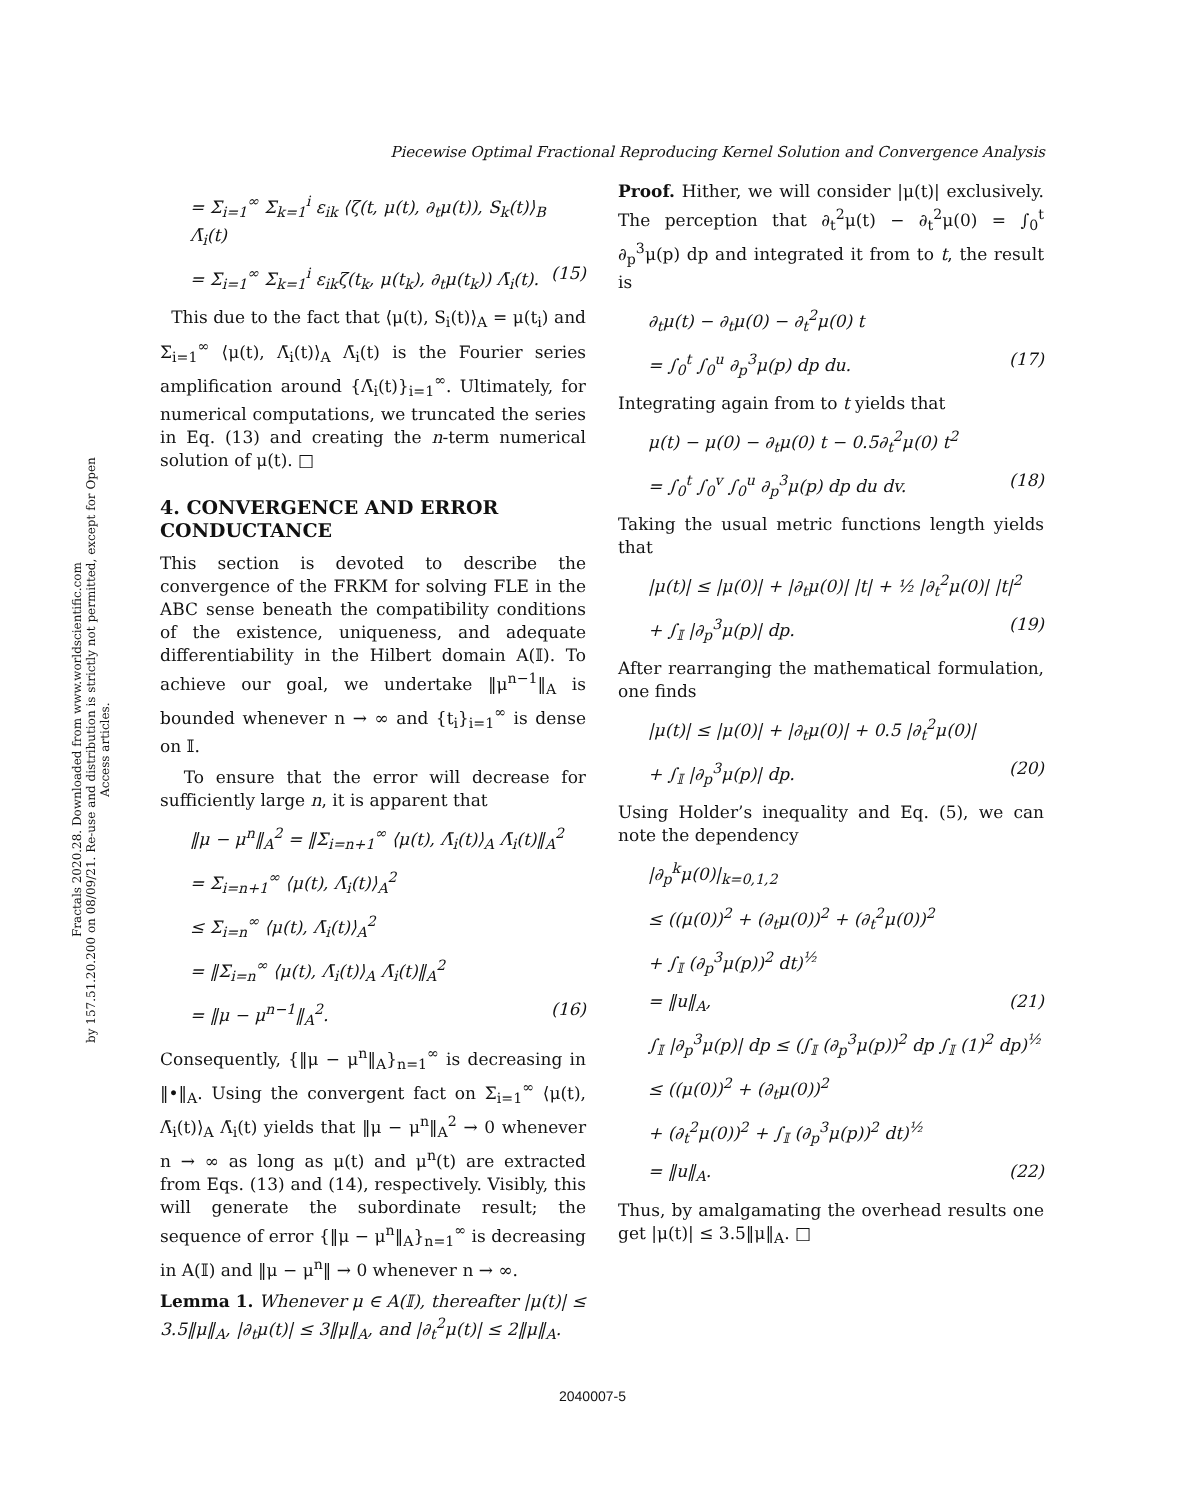Piecewise Optimal Fractional Reproducing Kernel Solution and Convergence Analysis
Fractals 2020.28. Downloaded from www.worldscientific.com
by 157.51.20.200 on 08/09/21. Re-use and distribution is strictly not permitted, except for Open Access articles.
= Σ<sub>i=1</sub><sup>∞</sup> Σ<sub>k=1</sub><sup>i</sup> ε<sub>ik</sub> ⟨ζ(t, μ(t), ∂<sub>t</sub>μ(t)), S<sub>k</sub>(t)⟩<sub>B</sub> Λ̄<sub>i</sub>(t)
= Σ<sub>i=1</sub><sup>∞</sup> Σ<sub>k=1</sub><sup>i</sup> ε<sub>ik</sub>ζ(t<sub>k</sub>, μ(t<sub>k</sub>), ∂<sub>t</sub>μ(t<sub>k</sub>)) Λ̄<sub>i</sub>(t). (15)
This due to the fact that ⟨μ(t), S<sub>i</sub>(t)⟩<sub>A</sub> = μ(t<sub>i</sub>) and Σ<sub>i=1</sub><sup>∞</sup> ⟨μ(t), Λ̄<sub>i</sub>(t)⟩<sub>A</sub> Λ̄<sub>i</sub>(t) is the Fourier series amplification around {Λ̄<sub>i</sub>(t)}<sub>i=1</sub><sup>∞</sup>. Ultimately, for numerical computations, we truncated the series in Eq. (13) and creating the n-term numerical solution of μ(t). □
4. CONVERGENCE AND ERROR CONDUCTANCE
This section is devoted to describe the convergence of the FRKM for solving FLE in the ABC sense beneath the compatibility conditions of the existence, uniqueness, and adequate differentiability in the Hilbert domain A(𝕀). To achieve our goal, we undertake ‖μ<sup>n−1</sup>‖<sub>A</sub> is bounded whenever n → ∞ and {t<sub>i</sub>}<sub>i=1</sub><sup>∞</sup> is dense on 𝕀.
To ensure that the error will decrease for sufficiently large n, it is apparent that
‖μ − μ<sup>n</sup>‖<sub>A</sub><sup>2</sup> = ‖Σ<sub>i=n+1</sub><sup>∞</sup> ⟨μ(t), Λ̄<sub>i</sub>(t)⟩<sub>A</sub> Λ̄<sub>i</sub>(t)‖<sub>A</sub><sup>2</sup>
= Σ<sub>i=n+1</sub><sup>∞</sup> ⟨μ(t), Λ̄<sub>i</sub>(t)⟩<sub>A</sub><sup>2</sup>
≤ Σ<sub>i=n</sub><sup>∞</sup> ⟨μ(t), Λ̄<sub>i</sub>(t)⟩<sub>A</sub><sup>2</sup>
= ‖Σ<sub>i=n</sub><sup>∞</sup> ⟨μ(t), Λ̄<sub>i</sub>(t)⟩<sub>A</sub> Λ̄<sub>i</sub>(t)‖<sub>A</sub><sup>2</sup>
= ‖μ − μ<sup>n−1</sup>‖<sub>A</sub><sup>2</sup>. (16)
Consequently, {‖μ − μ<sup>n</sup>‖<sub>A</sub>}<sub>n=1</sub><sup>∞</sup> is decreasing in ‖•‖<sub>A</sub>. Using the convergent fact on Σ<sub>i=1</sub><sup>∞</sup> ⟨μ(t), Λ̄<sub>i</sub>(t)⟩<sub>A</sub> Λ̄<sub>i</sub>(t) yields that ‖μ − μ<sup>n</sup>‖<sub>A</sub><sup>2</sup> → 0 whenever n → ∞ as long as μ(t) and μ<sup>n</sup>(t) are extracted from Eqs. (13) and (14), respectively. Visibly, this will generate the subordinate result; the sequence of error {‖μ − μ<sup>n</sup>‖<sub>A</sub>}<sub>n=1</sub><sup>∞</sup> is decreasing in A(𝕀) and ‖μ − μ<sup>n</sup>‖ → 0 whenever n → ∞.
Lemma 1. Whenever μ ∈ A(𝕀), thereafter |μ(t)| ≤ 3.5‖μ‖<sub>A</sub>, |∂<sub>t</sub>μ(t)| ≤ 3‖μ‖<sub>A</sub>, and |∂<sub>t</sub><sup>2</sup>μ(t)| ≤ 2‖μ‖<sub>A</sub>.
Proof. Hither, we will consider |μ(t)| exclusively. The perception that ∂<sub>t</sub><sup>2</sup>μ(t) − ∂<sub>t</sub><sup>2</sup>μ(0) = ∫<sub>0</sub><sup>t</sup> ∂<sub>p</sub><sup>3</sup>μ(p) dp and integrated it from to t, the result is
∂<sub>t</sub>μ(t) − ∂<sub>t</sub>μ(0) − ∂<sub>t</sub><sup>2</sup>μ(0) t
= ∫<sub>0</sub><sup>t</sup> ∫<sub>0</sub><sup>u</sup> ∂<sub>p</sub><sup>3</sup>μ(p) dp du. (17)
Integrating again from to t yields that
μ(t) − μ(0) − ∂<sub>t</sub>μ(0) t − 0.5∂<sub>t</sub><sup>2</sup>μ(0) t<sup>2</sup>
= ∫<sub>0</sub><sup>t</sup> ∫<sub>0</sub><sup>v</sup> ∫<sub>0</sub><sup>u</sup> ∂<sub>p</sub><sup>3</sup>μ(p) dp du dv. (18)
Taking the usual metric functions length yields that
|μ(t)| ≤ |μ(0)| + |∂<sub>t</sub>μ(0)| |t| + ½ |∂<sub>t</sub><sup>2</sup>μ(0)| |t|<sup>2</sup>
+ ∫<sub>𝕀</sub> |∂<sub>p</sub><sup>3</sup>μ(p)| dp. (19)
After rearranging the mathematical formulation, one finds
|μ(t)| ≤ |μ(0)| + |∂<sub>t</sub>μ(0)| + 0.5 |∂<sub>t</sub><sup>2</sup>μ(0)|
+ ∫<sub>𝕀</sub> |∂<sub>p</sub><sup>3</sup>μ(p)| dp. (20)
Using Holder’s inequality and Eq. (5), we can note the dependency
|∂<sub>p</sub><sup>k</sup>μ(0)|<sub>k=0,1,2</sub>
≤ ((μ(0))<sup>2</sup> + (∂<sub>t</sub>μ(0))<sup>2</sup> + (∂<sub>t</sub><sup>2</sup>μ(0))<sup>2</sup>
+ ∫<sub>𝕀</sub> (∂<sub>p</sub><sup>3</sup>μ(p))<sup>2</sup> dt)<sup>½</sup>
= ‖u‖<sub>A</sub>, (21)
∫<sub>𝕀</sub> |∂<sub>p</sub><sup>3</sup>μ(p)| dp ≤ (∫<sub>𝕀</sub> (∂<sub>p</sub><sup>3</sup>μ(p))<sup>2</sup> dp ∫<sub>𝕀</sub> (1)<sup>2</sup> dp)<sup>½</sup>
≤ ((μ(0))<sup>2</sup> + (∂<sub>t</sub>μ(0))<sup>2</sup>
+ (∂<sub>t</sub><sup>2</sup>μ(0))<sup>2</sup> + ∫<sub>𝕀</sub> (∂<sub>p</sub><sup>3</sup>μ(p))<sup>2</sup> dt)<sup>½</sup>
= ‖u‖<sub>A</sub>. (22)
Thus, by amalgamating the overhead results one get |μ(t)| ≤ 3.5‖μ‖<sub>A</sub>. □
2040007-5